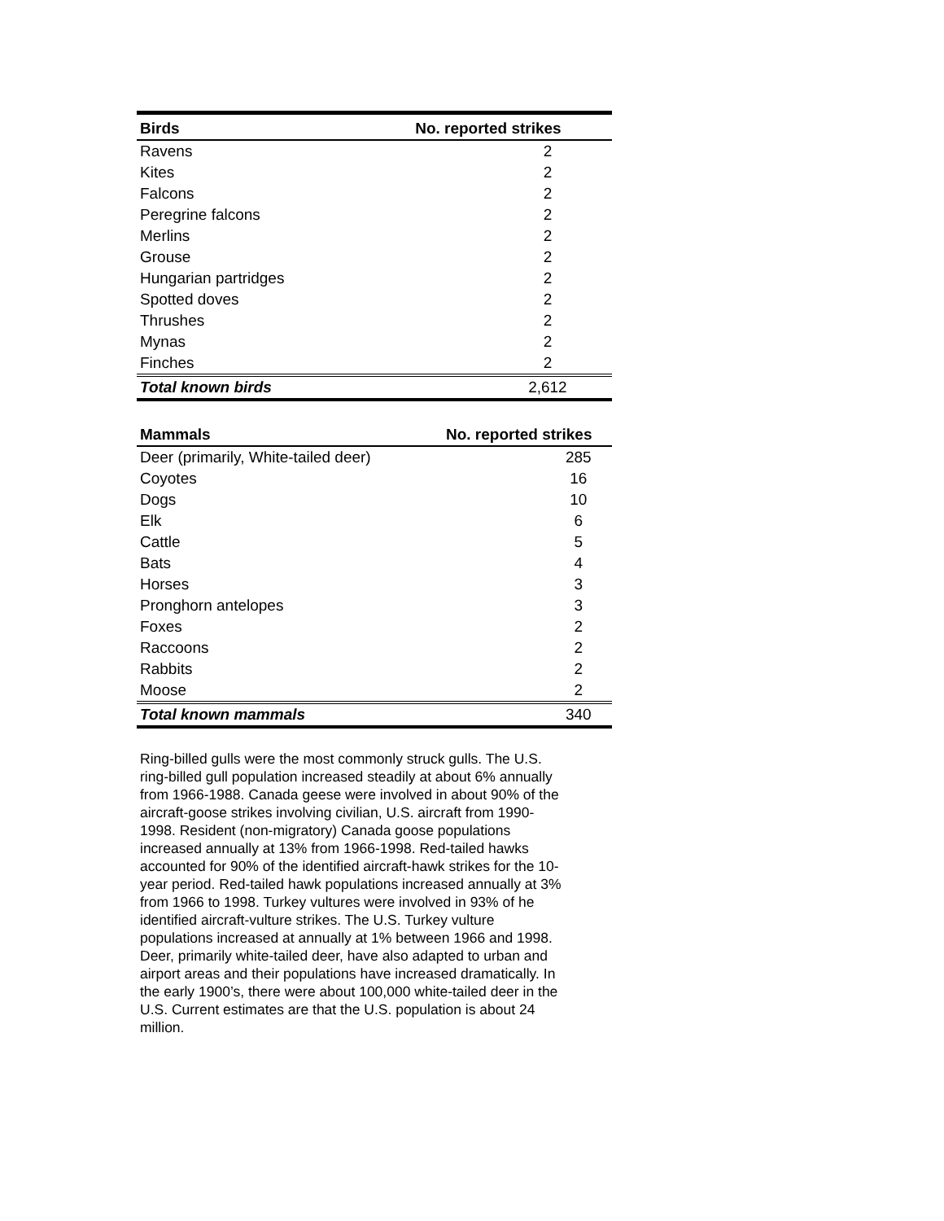| Birds | No. reported strikes |
| --- | --- |
| Ravens | 2 |
| Kites | 2 |
| Falcons | 2 |
| Peregrine falcons | 2 |
| Merlins | 2 |
| Grouse | 2 |
| Hungarian partridges | 2 |
| Spotted doves | 2 |
| Thrushes | 2 |
| Mynas | 2 |
| Finches | 2 |
| Total known birds | 2,612 |
| Mammals | No. reported strikes |
| --- | --- |
| Deer (primarily, White-tailed deer) | 285 |
| Coyotes | 16 |
| Dogs | 10 |
| Elk | 6 |
| Cattle | 5 |
| Bats | 4 |
| Horses | 3 |
| Pronghorn antelopes | 3 |
| Foxes | 2 |
| Raccoons | 2 |
| Rabbits | 2 |
| Moose | 2 |
| Total known mammals | 340 |
Ring-billed gulls were the most commonly struck gulls. The U.S. ring-billed gull population increased steadily at about 6% annually from 1966-1988. Canada geese were involved in about 90% of the aircraft-goose strikes involving civilian, U.S. aircraft from 1990-1998. Resident (non-migratory) Canada goose populations increased annually at 13% from 1966-1998. Red-tailed hawks accounted for 90% of the identified aircraft-hawk strikes for the 10-year period. Red-tailed hawk populations increased annually at 3% from 1966 to 1998. Turkey vultures were involved in 93% of he identified aircraft-vulture strikes. The U.S. Turkey vulture populations increased at annually at 1% between 1966 and 1998. Deer, primarily white-tailed deer, have also adapted to urban and airport areas and their populations have increased dramatically. In the early 1900’s, there were about 100,000 white-tailed deer in the U.S. Current estimates are that the U.S. population is about 24 million.